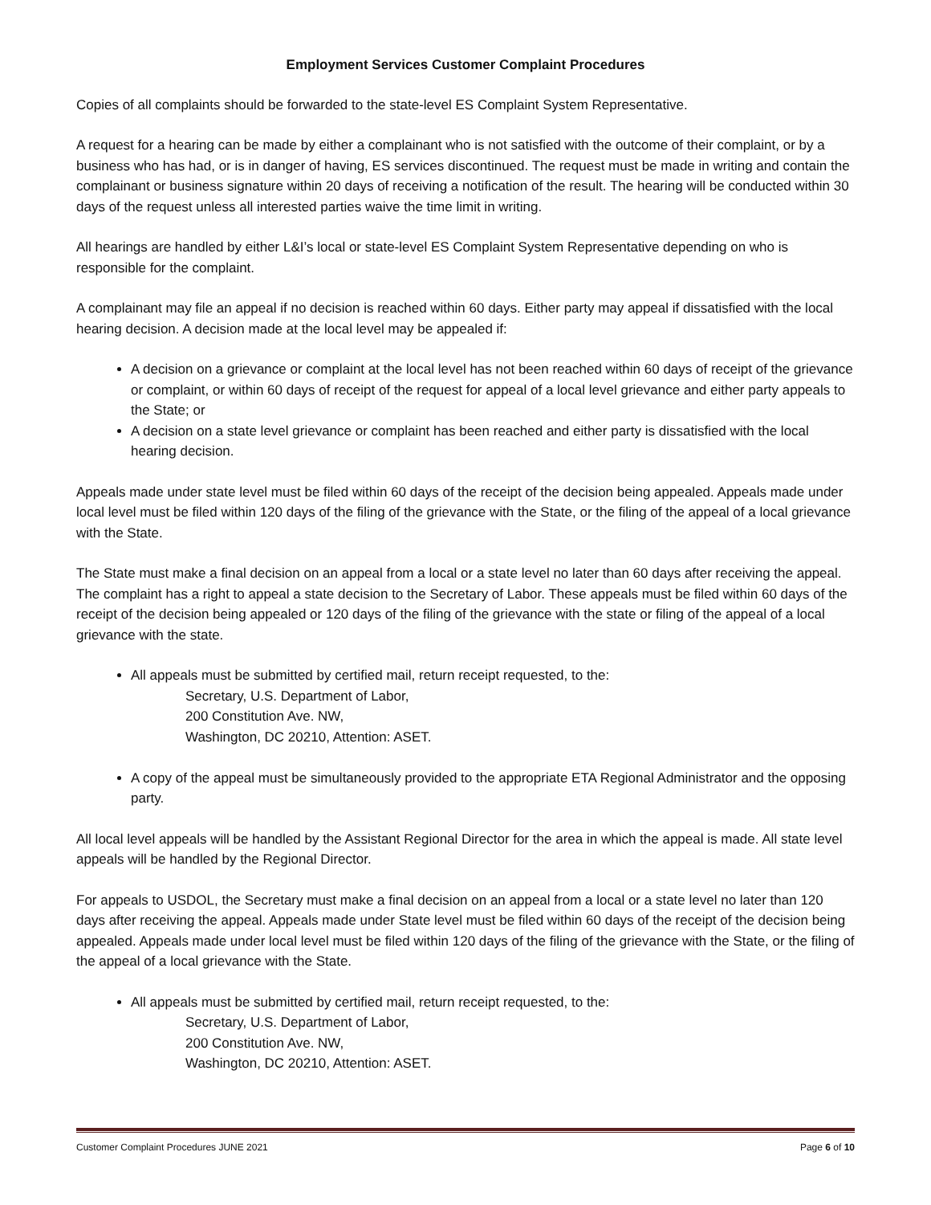Employment Services Customer Complaint Procedures
Copies of all complaints should be forwarded to the state-level ES Complaint System Representative.
A request for a hearing can be made by either a complainant who is not satisfied with the outcome of their complaint, or by a business who has had, or is in danger of having, ES services discontinued. The request must be made in writing and contain the complainant or business signature within 20 days of receiving a notification of the result. The hearing will be conducted within 30 days of the request unless all interested parties waive the time limit in writing.
All hearings are handled by either L&I’s local or state-level ES Complaint System Representative depending on who is responsible for the complaint.
A complainant may file an appeal if no decision is reached within 60 days. Either party may appeal if dissatisfied with the local hearing decision. A decision made at the local level may be appealed if:
A decision on a grievance or complaint at the local level has not been reached within 60 days of receipt of the grievance or complaint, or within 60 days of receipt of the request for appeal of a local level grievance and either party appeals to the State; or
A decision on a state level grievance or complaint has been reached and either party is dissatisfied with the local hearing decision.
Appeals made under state level must be filed within 60 days of the receipt of the decision being appealed. Appeals made under local level must be filed within 120 days of the filing of the grievance with the State, or the filing of the appeal of a local grievance with the State.
The State must make a final decision on an appeal from a local or a state level no later than 60 days after receiving the appeal. The complaint has a right to appeal a state decision to the Secretary of Labor. These appeals must be filed within 60 days of the receipt of the decision being appealed or 120 days of the filing of the grievance with the state or filing of the appeal of a local grievance with the state.
All appeals must be submitted by certified mail, return receipt requested, to the:
Secretary, U.S. Department of Labor,
200 Constitution Ave. NW,
Washington, DC 20210, Attention: ASET.
A copy of the appeal must be simultaneously provided to the appropriate ETA Regional Administrator and the opposing party.
All local level appeals will be handled by the Assistant Regional Director for the area in which the appeal is made. All state level appeals will be handled by the Regional Director.
For appeals to USDOL, the Secretary must make a final decision on an appeal from a local or a state level no later than 120 days after receiving the appeal. Appeals made under State level must be filed within 60 days of the receipt of the decision being appealed. Appeals made under local level must be filed within 120 days of the filing of the grievance with the State, or the filing of the appeal of a local grievance with the State.
All appeals must be submitted by certified mail, return receipt requested, to the:
Secretary, U.S. Department of Labor,
200 Constitution Ave. NW,
Washington, DC 20210, Attention: ASET.
Customer Complaint Procedures JUNE 2021 Page 6 of 10